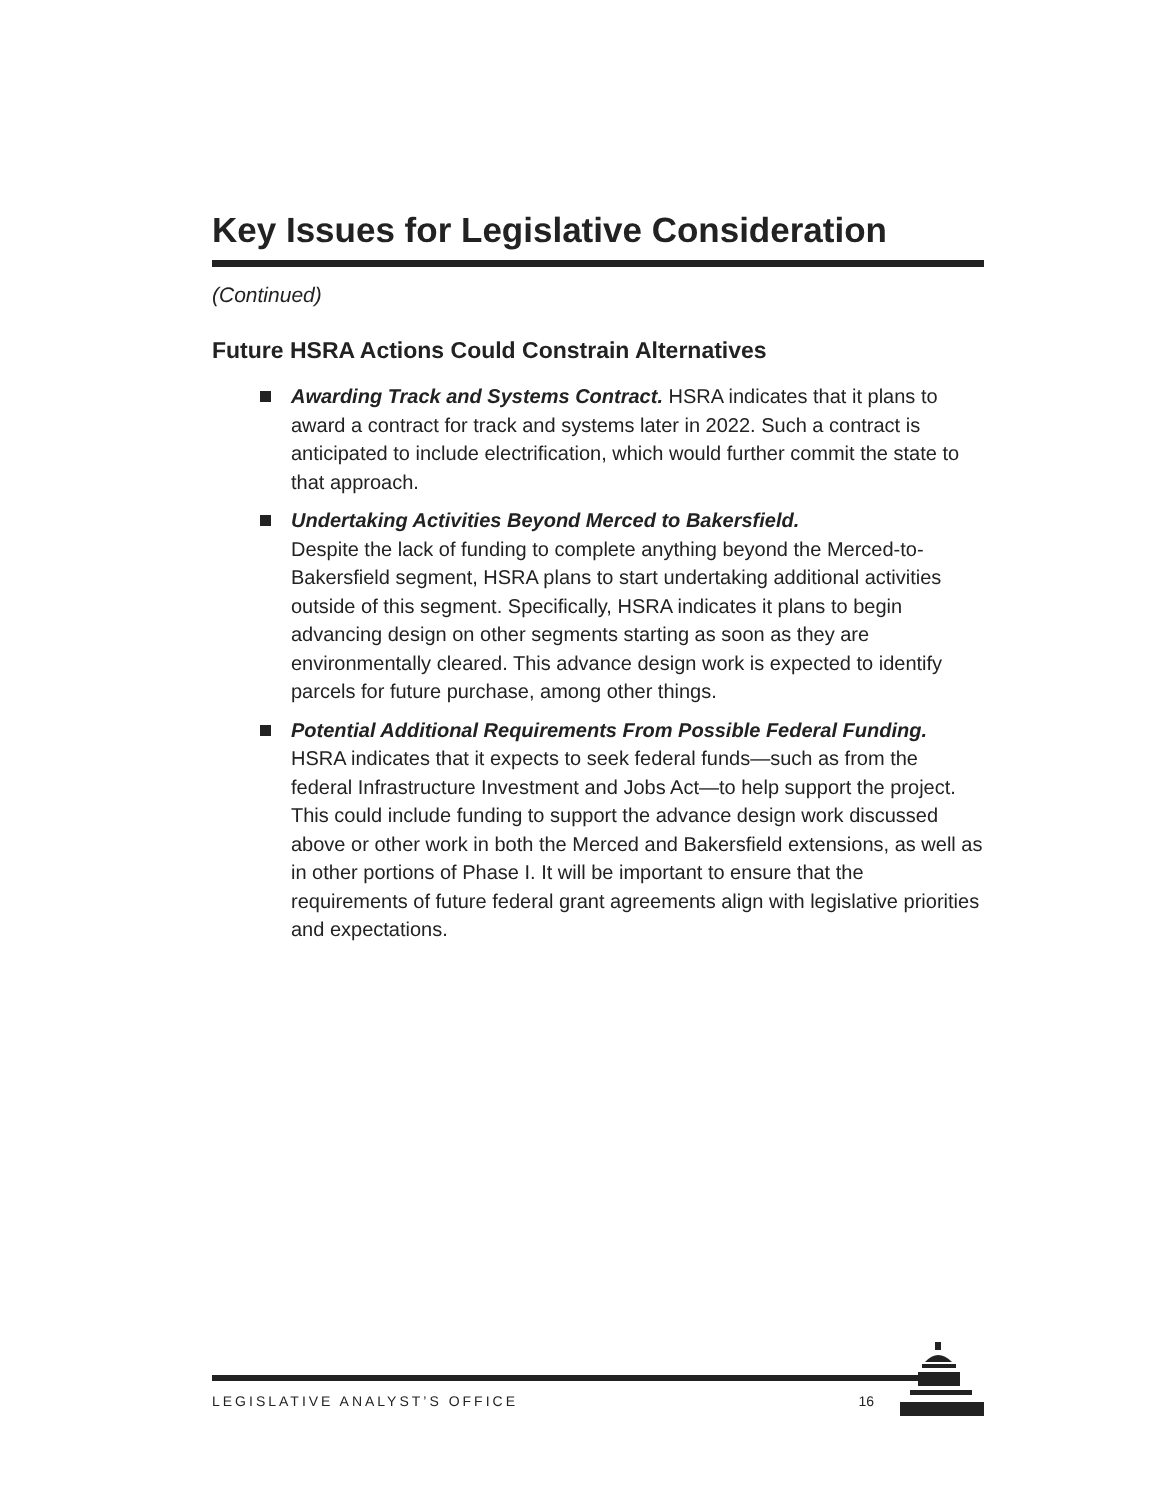Key Issues for Legislative Consideration
(Continued)
Future HSRA Actions Could Constrain Alternatives
Awarding Track and Systems Contract. HSRA indicates that it plans to award a contract for track and systems later in 2022. Such a contract is anticipated to include electrification, which would further commit the state to that approach.
Undertaking Activities Beyond Merced to Bakersfield.
Despite the lack of funding to complete anything beyond the Merced-to-Bakersfield segment, HSRA plans to start undertaking additional activities outside of this segment. Specifically, HSRA indicates it plans to begin advancing design on other segments starting as soon as they are environmentally cleared. This advance design work is expected to identify parcels for future purchase, among other things.
Potential Additional Requirements From Possible Federal Funding. HSRA indicates that it expects to seek federal funds—such as from the federal Infrastructure Investment and Jobs Act—to help support the project. This could include funding to support the advance design work discussed above or other work in both the Merced and Bakersfield extensions, as well as in other portions of Phase I. It will be important to ensure that the requirements of future federal grant agreements align with legislative priorities and expectations.
LEGISLATIVE ANALYST’S OFFICE 16